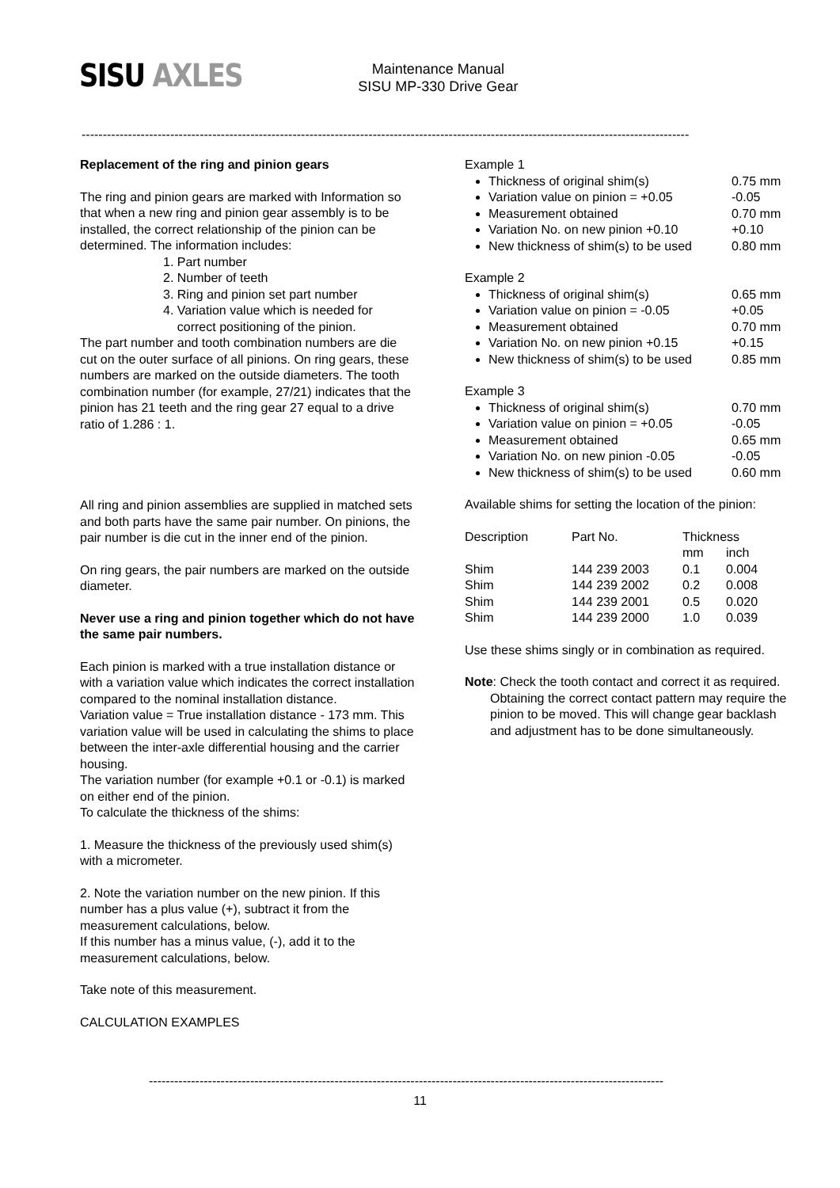SISU AXLES
Maintenance Manual
SISU MP-330 Drive Gear
------------------------------------------------------------------------------------------------------------------------------------------------
Replacement of the ring and pinion gears
The ring and pinion gears are marked with Information so that when a new ring and pinion gear assembly is to be installed, the correct relationship of the pinion can be determined. The information includes:
1. Part number
2. Number of teeth
3. Ring and pinion set part number
4. Variation value which is needed for
correct positioning of the pinion.
The part number and tooth combination numbers are die cut on the outer surface of all pinions. On ring gears, these numbers are marked on the outside diameters. The tooth combination number (for example, 27/21) indicates that the pinion has 21 teeth and the ring gear 27 equal to a drive ratio of 1.286 : 1.
All ring and pinion assemblies are supplied in matched sets and both parts have the same pair number. On pinions, the pair number is die cut in the inner end of the pinion.
On ring gears, the pair numbers are marked on the outside diameter.
Never use a ring and pinion together which do not have the same pair numbers.
Each pinion is marked with a true installation distance or with a variation value which indicates the correct installation compared to the nominal installation distance.
Variation value = True installation distance - 173 mm. This variation value will be used in calculating the shims to place between the inter-axle differential housing and the carrier housing.
The variation number (for example +0.1 or -0.1) is marked on either end of the pinion.
To calculate the thickness of the shims:
1. Measure the thickness of the previously used shim(s) with a micrometer.
2. Note the variation number on the new pinion. If this number has a plus value (+), subtract it from the measurement calculations, below.
If this number has a minus value, (-), add it to the measurement calculations, below.
Take note of this measurement.
CALCULATION EXAMPLES
Example 1
Thickness of original shim(s) 0.75 mm
Variation value on pinion = +0.05 -0.05
Measurement obtained 0.70 mm
Variation No. on new pinion +0.10 +0.10
New thickness of shim(s) to be used 0.80 mm
Example 2
Thickness of original shim(s) 0.65 mm
Variation value on pinion = -0.05 +0.05
Measurement obtained 0.70 mm
Variation No. on new pinion +0.15 +0.15
New thickness of shim(s) to be used 0.85 mm
Example 3
Thickness of original shim(s) 0.70 mm
Variation value on pinion = +0.05 -0.05
Measurement obtained 0.65 mm
Variation No. on new pinion -0.05 -0.05
New thickness of shim(s) to be used 0.60 mm
Available shims for setting the location of the pinion:
| Description | Part No. | Thickness | |
| --- | --- | --- | --- |
| | | mm | inch |
| Shim | 144 239 2003 | 0.1 | 0.004 |
| Shim | 144 239 2002 | 0.2 | 0.008 |
| Shim | 144 239 2001 | 0.5 | 0.020 |
| Shim | 144 239 2000 | 1.0 | 0.039 |
Use these shims singly or in combination as required.
Note: Check the tooth contact and correct it as required. Obtaining the correct contact pattern may require the pinion to be moved. This will change gear backlash and adjustment has to be done simultaneously.
--------------------------------------------------------------------------------------------------------------------------
11